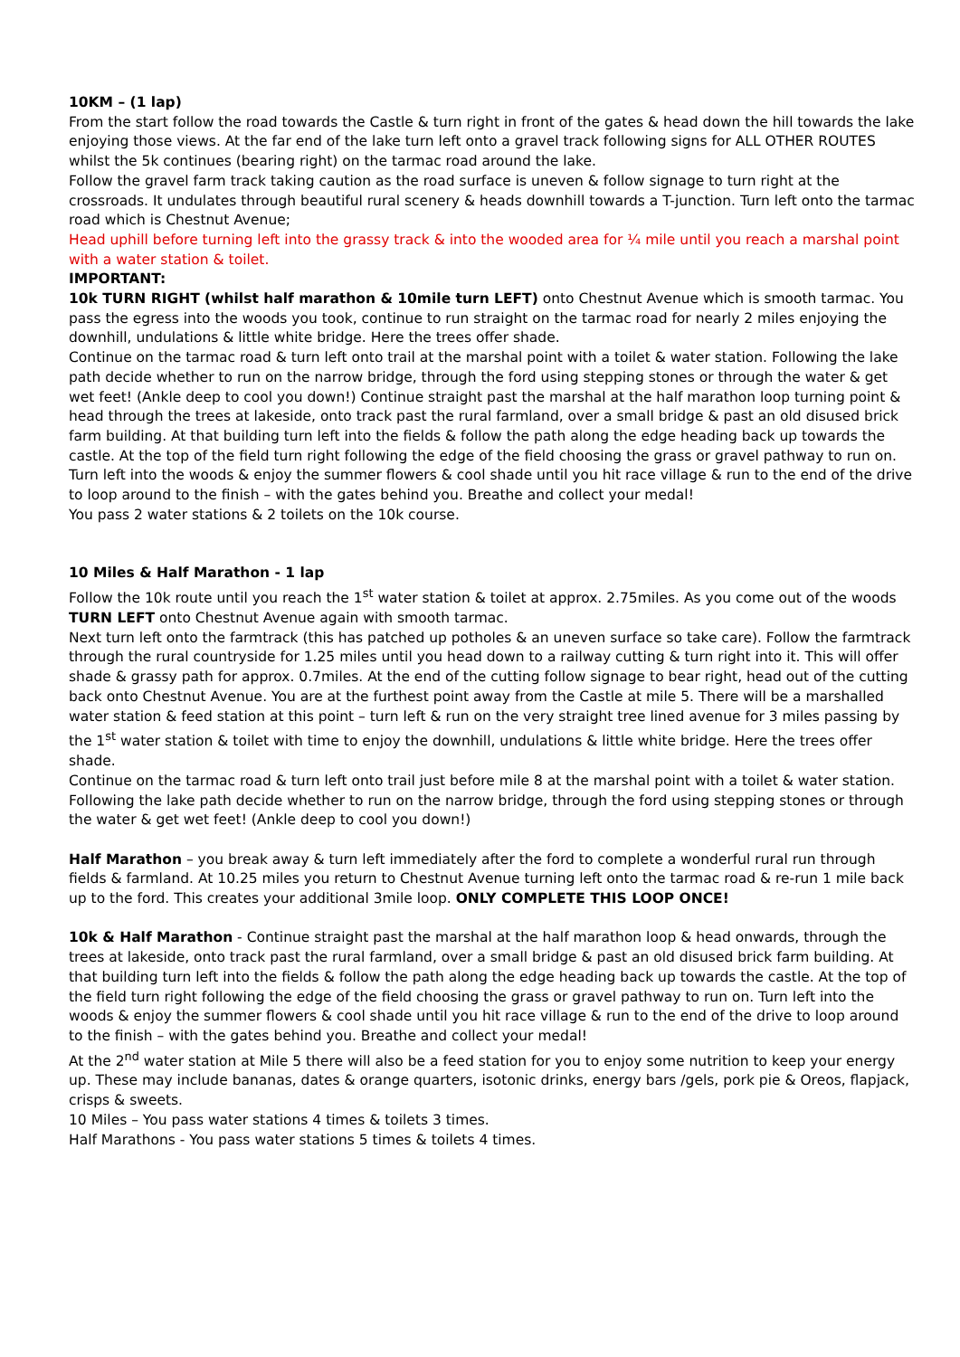10KM – (1 lap)
From the start follow the road towards the Castle & turn right in front of the gates & head down the hill towards the lake enjoying those views. At the far end of the lake turn left onto a gravel track following signs for ALL OTHER ROUTES whilst the 5k continues (bearing right) on the tarmac road around the lake.
Follow the gravel farm track taking caution as the road surface is uneven & follow signage to turn right at the crossroads. It undulates through beautiful rural scenery & heads downhill towards a T-junction. Turn left onto the tarmac road which is Chestnut Avenue;
Head uphill before turning left into the grassy track & into the wooded area for ¼ mile until you reach a marshal point with a water station & toilet.
IMPORTANT:
10k TURN RIGHT (whilst half marathon & 10mile turn LEFT) onto Chestnut Avenue which is smooth tarmac. You pass the egress into the woods you took, continue to run straight on the tarmac road for nearly 2 miles enjoying the downhill, undulations & little white bridge. Here the trees offer shade.
Continue on the tarmac road & turn left onto trail at the marshal point with a toilet & water station. Following the lake path decide whether to run on the narrow bridge, through the ford using stepping stones or through the water & get wet feet! (Ankle deep to cool you down!) Continue straight past the marshal at the half marathon loop turning point & head through the trees at lakeside, onto track past the rural farmland, over a small bridge & past an old disused brick farm building. At that building turn left into the fields & follow the path along the edge heading back up towards the castle. At the top of the field turn right following the edge of the field choosing the grass or gravel pathway to run on. Turn left into the woods & enjoy the summer flowers & cool shade until you hit race village & run to the end of the drive to loop around to the finish – with the gates behind you. Breathe and collect your medal!
You pass 2 water stations & 2 toilets on the 10k course.
10 Miles & Half Marathon - 1 lap
Follow the 10k route until you reach the 1<sup>st</sup> water station & toilet at approx. 2.75miles. As you come out of the woods TURN LEFT onto Chestnut Avenue again with smooth tarmac.
Next turn left onto the farmtrack (this has patched up potholes & an uneven surface so take care). Follow the farmtrack through the rural countryside for 1.25 miles until you head down to a railway cutting & turn right into it. This will offer shade & grassy path for approx. 0.7miles. At the end of the cutting follow signage to bear right, head out of the cutting back onto Chestnut Avenue. You are at the furthest point away from the Castle at mile 5. There will be a marshalled water station & feed station at this point – turn left & run on the very straight tree lined avenue for 3 miles passing by the 1<sup>st</sup> water station & toilet with time to enjoy the downhill, undulations & little white bridge. Here the trees offer shade.
Continue on the tarmac road & turn left onto trail just before mile 8 at the marshal point with a toilet & water station. Following the lake path decide whether to run on the narrow bridge, through the ford using stepping stones or through the water & get wet feet! (Ankle deep to cool you down!)
Half Marathon – you break away & turn left immediately after the ford to complete a wonderful rural run through fields & farmland. At 10.25 miles you return to Chestnut Avenue turning left onto the tarmac road & re-run 1 mile back up to the ford. This creates your additional 3mile loop. ONLY COMPLETE THIS LOOP ONCE!
10k & Half Marathon - Continue straight past the marshal at the half marathon loop & head onwards, through the trees at lakeside, onto track past the rural farmland, over a small bridge & past an old disused brick farm building. At that building turn left into the fields & follow the path along the edge heading back up towards the castle. At the top of the field turn right following the edge of the field choosing the grass or gravel pathway to run on. Turn left into the woods & enjoy the summer flowers & cool shade until you hit race village & run to the end of the drive to loop around to the finish – with the gates behind you. Breathe and collect your medal!
At the 2<sup>nd</sup> water station at Mile 5 there will also be a feed station for you to enjoy some nutrition to keep your energy up. These may include bananas, dates & orange quarters, isotonic drinks, energy bars /gels, pork pie & Oreos, flapjack, crisps & sweets.
10 Miles – You pass water stations 4 times & toilets 3 times.
Half Marathons - You pass water stations 5 times & toilets 4 times.